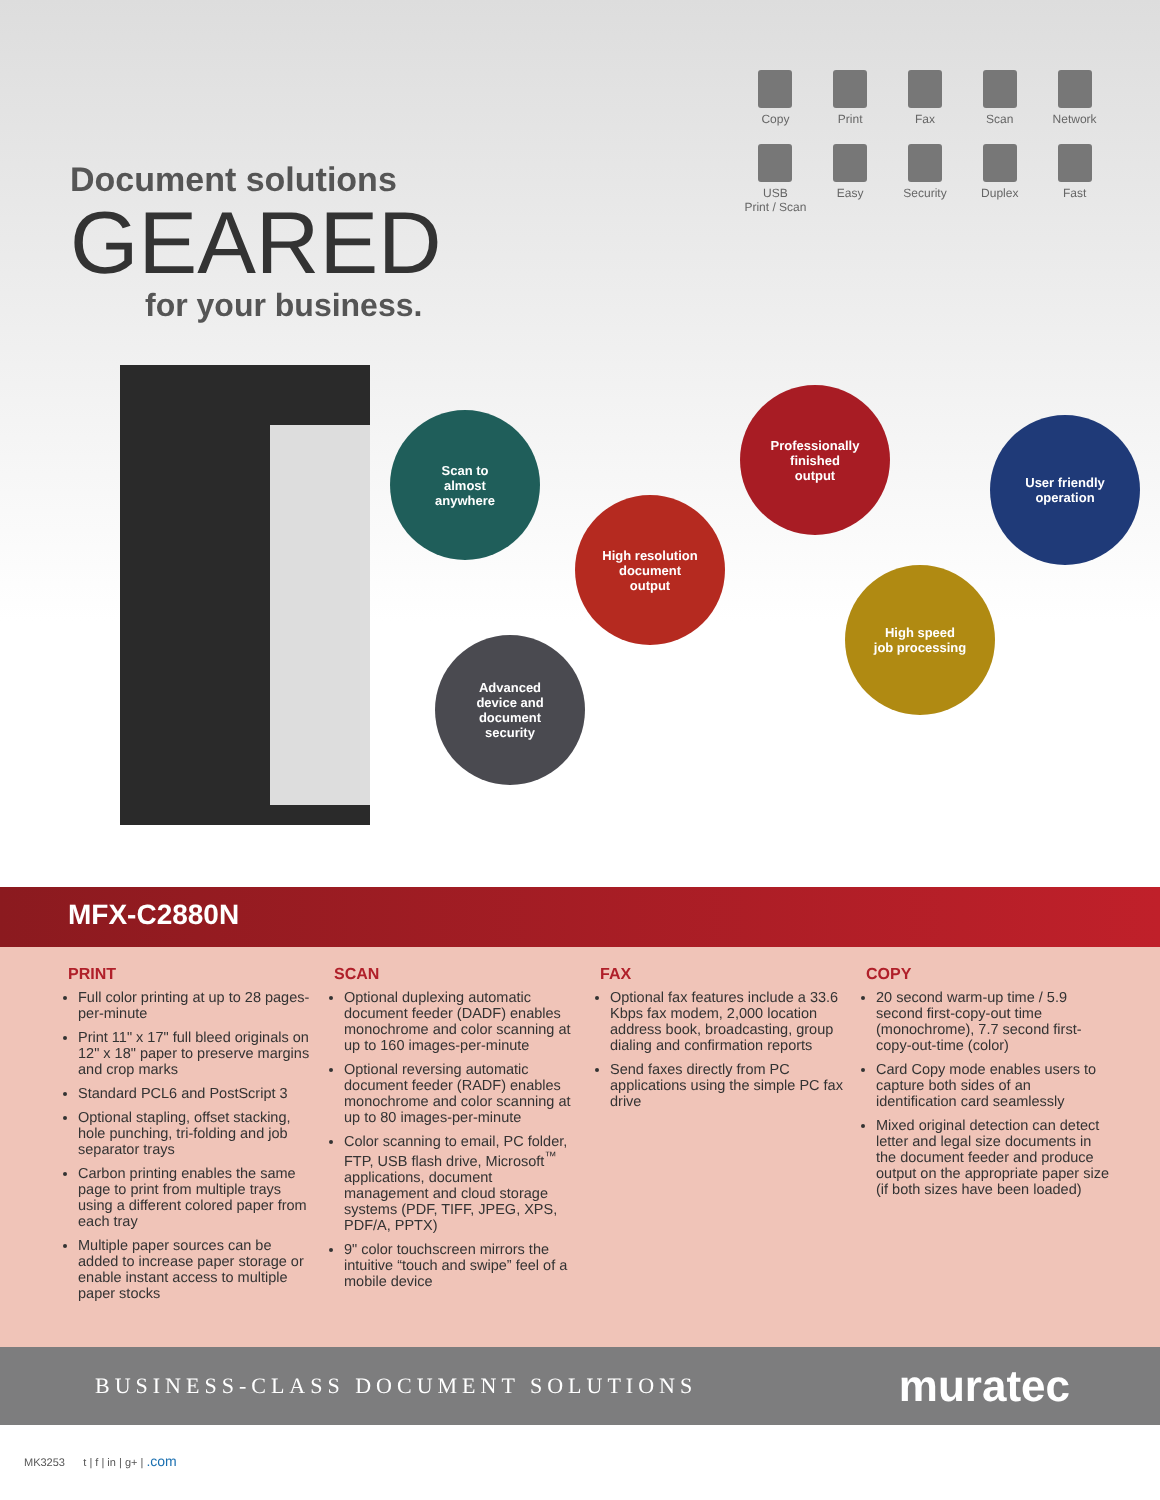Copy
Print
Fax
Scan
Network
USB
Print / Scan
Easy
Security
Duplex
Fast
Document solutions
GEARED
for your business.
Scan to
almost
anywhere
Professionally
finished
output
User friendly
operation
High resolution
document
output
High speed
job processing
Advanced
device and
document
security
MFX-C2880N
PRINT
Full color printing at up to 28 pages-per-minute
Print 11" x 17" full bleed originals on 12" x 18" paper to preserve margins and crop marks
Standard PCL6 and PostScript 3
Optional stapling, offset stacking, hole punching, tri-folding and job separator trays
Carbon printing enables the same page to print from multiple trays using a different colored paper from each tray
Multiple paper sources can be added to increase paper storage or enable instant access to multiple paper stocks
SCAN
Optional duplexing automatic document feeder (DADF) enables monochrome and color scanning at up to 160 images-per-minute
Optional reversing automatic document feeder (RADF) enables monochrome and color scanning at up to 80 images-per-minute
Color scanning to email, PC folder, FTP, USB flash drive, Microsoft<sup>™</sup> applications, document management and cloud storage systems (PDF, TIFF, JPEG, XPS, PDF/A, PPTX)
9" color touchscreen mirrors the intuitive “touch and swipe” feel of a mobile device
FAX
Optional fax features include a 33.6 Kbps fax modem, 2,000 location address book, broadcasting, group dialing and confirmation reports
Send faxes directly from PC applications using the simple PC fax drive
COPY
20 second warm-up time / 5.9 second first-copy-out time (monochrome), 7.7 second first-copy-out-time (color)
Card Copy mode enables users to capture both sides of an identification card seamlessly
Mixed original detection can detect letter and legal size documents in the document feeder and produce output on the appropriate paper size (if both sizes have been loaded)
BUSINESS-CLASS DOCUMENT SOLUTIONS muratec
MK3253 t | f | in | g+ | .com